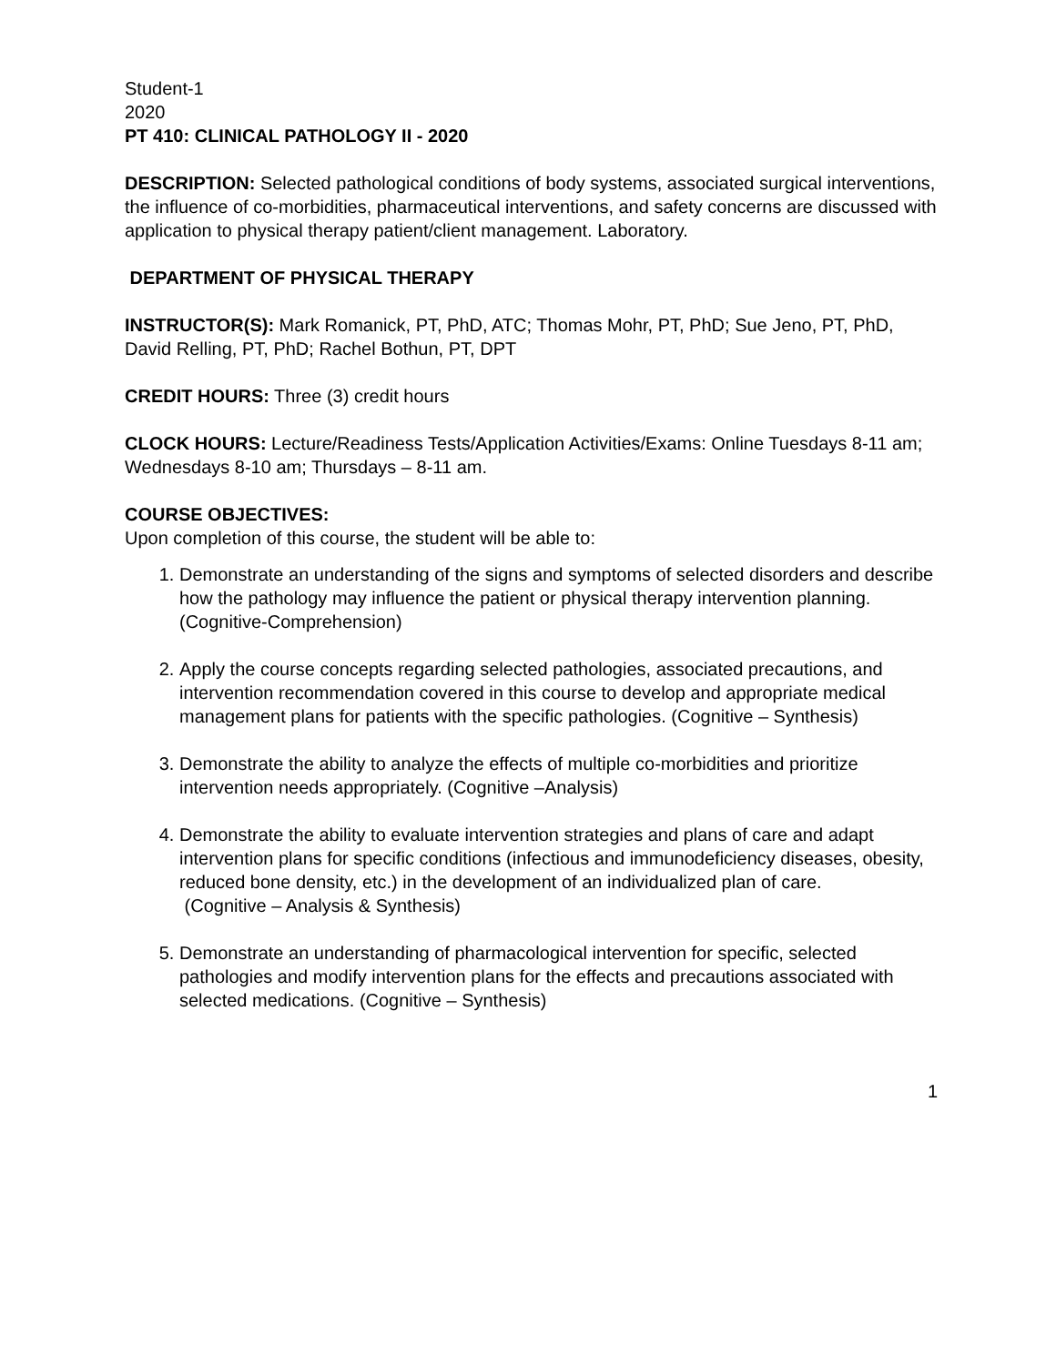Student-1
2020
PT 410: CLINICAL PATHOLOGY II - 2020
DESCRIPTION: Selected pathological conditions of body systems, associated surgical interventions, the influence of co-morbidities, pharmaceutical interventions, and safety concerns are discussed with application to physical therapy patient/client management. Laboratory.
DEPARTMENT OF PHYSICAL THERAPY
INSTRUCTOR(S): Mark Romanick, PT, PhD, ATC; Thomas Mohr, PT, PhD; Sue Jeno, PT, PhD, David Relling, PT, PhD; Rachel Bothun, PT, DPT
CREDIT HOURS: Three (3) credit hours
CLOCK HOURS: Lecture/Readiness Tests/Application Activities/Exams: Online Tuesdays 8-11 am; Wednesdays 8-10 am; Thursdays – 8-11 am.
COURSE OBJECTIVES:
Upon completion of this course, the student will be able to:
1. Demonstrate an understanding of the signs and symptoms of selected disorders and describe how the pathology may influence the patient or physical therapy intervention planning. (Cognitive-Comprehension)
2. Apply the course concepts regarding selected pathologies, associated precautions, and intervention recommendation covered in this course to develop and appropriate medical management plans for patients with the specific pathologies. (Cognitive – Synthesis)
3. Demonstrate the ability to analyze the effects of multiple co-morbidities and prioritize intervention needs appropriately. (Cognitive –Analysis)
4. Demonstrate the ability to evaluate intervention strategies and plans of care and adapt intervention plans for specific conditions (infectious and immunodeficiency diseases, obesity, reduced bone density, etc.) in the development of an individualized plan of care.
(Cognitive – Analysis & Synthesis)
5. Demonstrate an understanding of pharmacological intervention for specific, selected pathologies and modify intervention plans for the effects and precautions associated with selected medications. (Cognitive – Synthesis)
1